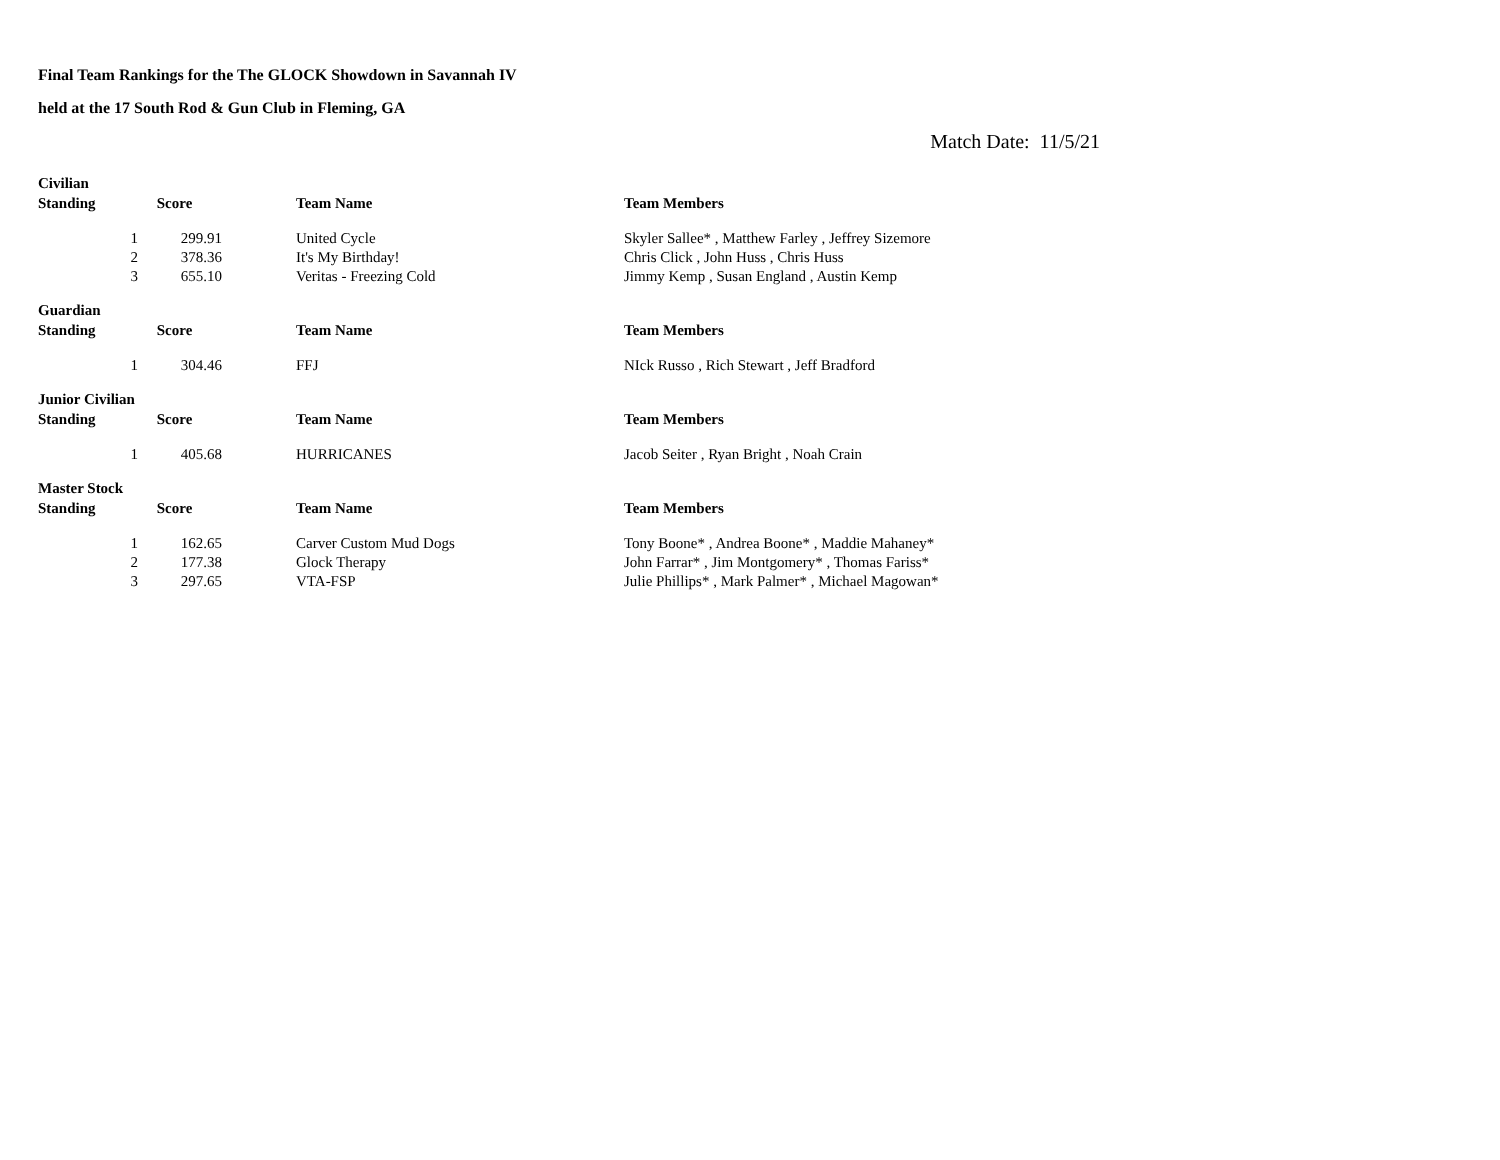Final Team Rankings for the The GLOCK Showdown in Savannah IV
held at the 17 South Rod & Gun Club in Fleming, GA
Match Date: 11/5/21
| Civilian | | | | |
| Standing | Score | | Team Name | Team Members |
| 1 | 299.91 | | United Cycle | Skyler Sallee* , Matthew Farley , Jeffrey Sizemore |
| 2 | 378.36 | | It's My Birthday! | Chris Click , John Huss , Chris Huss |
| 3 | 655.10 | | Veritas - Freezing Cold | Jimmy Kemp , Susan England , Austin Kemp |
| Guardian | | | | |
| Standing | Score | | Team Name | Team Members |
| 1 | 304.46 | | FFJ | NIck Russo , Rich Stewart , Jeff Bradford |
| Junior Civilian | | | | |
| Standing | Score | | Team Name | Team Members |
| 1 | 405.68 | | HURRICANES | Jacob Seiter , Ryan Bright , Noah Crain |
| Master Stock | | | | |
| Standing | Score | | Team Name | Team Members |
| 1 | 162.65 | | Carver Custom Mud Dogs | Tony Boone* , Andrea Boone* , Maddie Mahaney* |
| 2 | 177.38 | | Glock Therapy | John Farrar* , Jim Montgomery* , Thomas Fariss* |
| 3 | 297.65 | | VTA-FSP | Julie Phillips* , Mark Palmer* , Michael Magowan* |